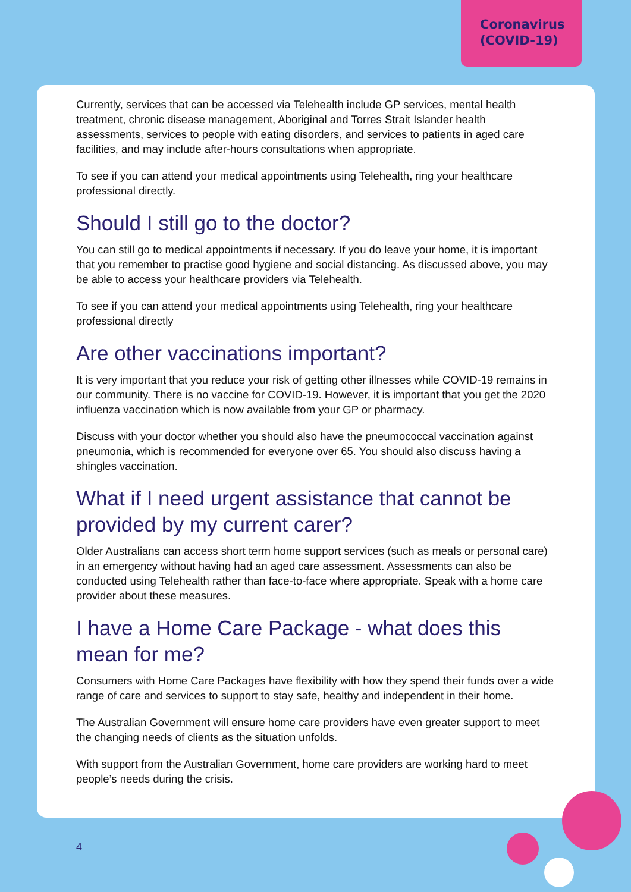Coronavirus
(COVID-19)
Currently, services that can be accessed via Telehealth include GP services, mental health treatment, chronic disease management, Aboriginal and Torres Strait Islander health assessments, services to people with eating disorders, and services to patients in aged care facilities, and may include after-hours consultations when appropriate.
To see if you can attend your medical appointments using Telehealth, ring your healthcare professional directly.
Should I still go to the doctor?
You can still go to medical appointments if necessary. If you do leave your home, it is important that you remember to practise good hygiene and social distancing. As discussed above, you may be able to access your healthcare providers via Telehealth.
To see if you can attend your medical appointments using Telehealth, ring your healthcare professional directly
Are other vaccinations important?
It is very important that you reduce your risk of getting other illnesses while COVID-19 remains in our community. There is no vaccine for COVID-19. However, it is important that you get the 2020 influenza vaccination which is now available from your GP or pharmacy.
Discuss with your doctor whether you should also have the pneumococcal vaccination against pneumonia, which is recommended for everyone over 65. You should also discuss having a shingles vaccination.
What if I need urgent assistance that cannot be provided by my current carer?
Older Australians can access short term home support services (such as meals or personal care) in an emergency without having had an aged care assessment. Assessments can also be conducted using Telehealth rather than face-to-face where appropriate. Speak with a home care provider about these measures.
I have a Home Care Package - what does this mean for me?
Consumers with Home Care Packages have flexibility with how they spend their funds over a wide range of care and services to support to stay safe, healthy and independent in their home.
The Australian Government will ensure home care providers have even greater support to meet the changing needs of clients as the situation unfolds.
With support from the Australian Government, home care providers are working hard to meet people’s needs during the crisis.
4